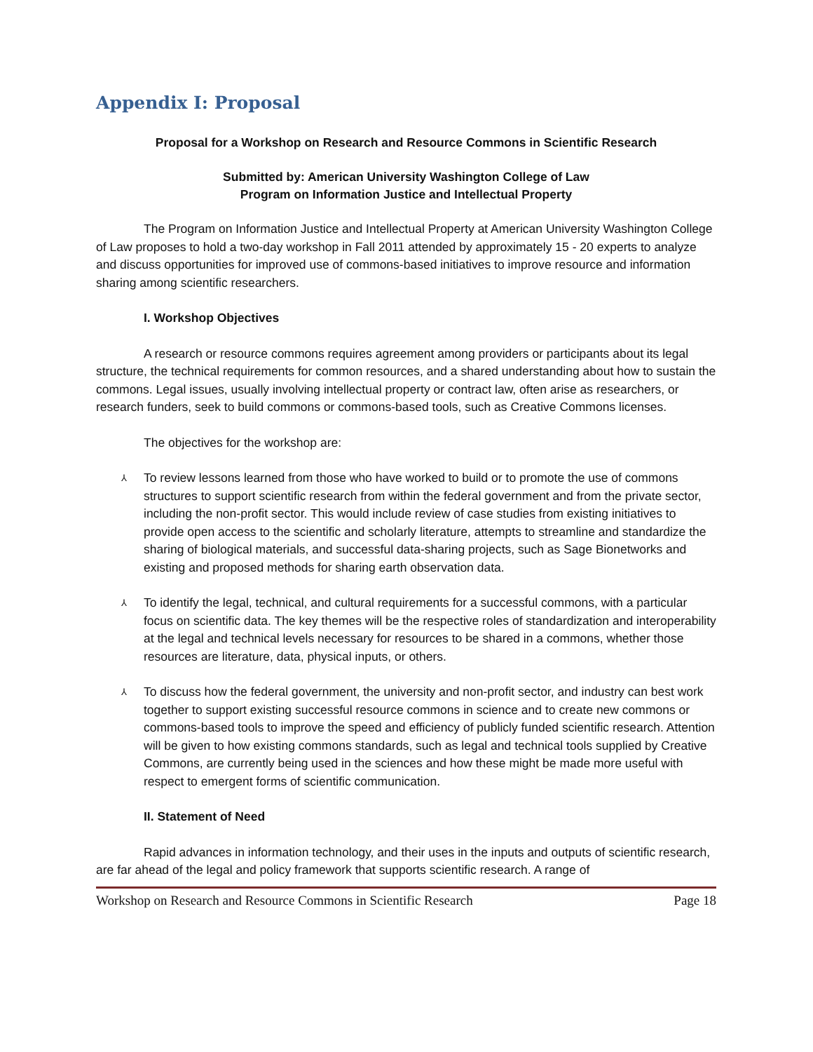Appendix I: Proposal
Proposal for a Workshop on Research and Resource Commons in Scientific Research
Submitted by: American University Washington College of Law
Program on Information Justice and Intellectual Property
The Program on Information Justice and Intellectual Property at American University Washington College of Law proposes to hold a two-day workshop in Fall 2011 attended by approximately 15 - 20 experts to analyze and discuss opportunities for improved use of commons-based initiatives to improve resource and information sharing among scientific researchers.
I. Workshop Objectives
A research or resource commons requires agreement among providers or participants about its legal structure, the technical requirements for common resources, and a shared understanding about how to sustain the commons. Legal issues, usually involving intellectual property or contract law, often arise as researchers, or research funders, seek to build commons or commons-based tools, such as Creative Commons licenses.
The objectives for the workshop are:
⅄ To review lessons learned from those who have worked to build or to promote the use of commons structures to support scientific research from within the federal government and from the private sector, including the non-profit sector. This would include review of case studies from existing initiatives to provide open access to the scientific and scholarly literature, attempts to streamline and standardize the sharing of biological materials, and successful data-sharing projects, such as Sage Bionetworks and existing and proposed methods for sharing earth observation data.
⅄ To identify the legal, technical, and cultural requirements for a successful commons, with a particular focus on scientific data. The key themes will be the respective roles of standardization and interoperability at the legal and technical levels necessary for resources to be shared in a commons, whether those resources are literature, data, physical inputs, or others.
⅄ To discuss how the federal government, the university and non-profit sector, and industry can best work together to support existing successful resource commons in science and to create new commons or commons-based tools to improve the speed and efficiency of publicly funded scientific research. Attention will be given to how existing commons standards, such as legal and technical tools supplied by Creative Commons, are currently being used in the sciences and how these might be made more useful with respect to emergent forms of scientific communication.
II. Statement of Need
Rapid advances in information technology, and their uses in the inputs and outputs of scientific research, are far ahead of the legal and policy framework that supports scientific research. A range of
Workshop on Research and Resource Commons in Scientific Research Page 18